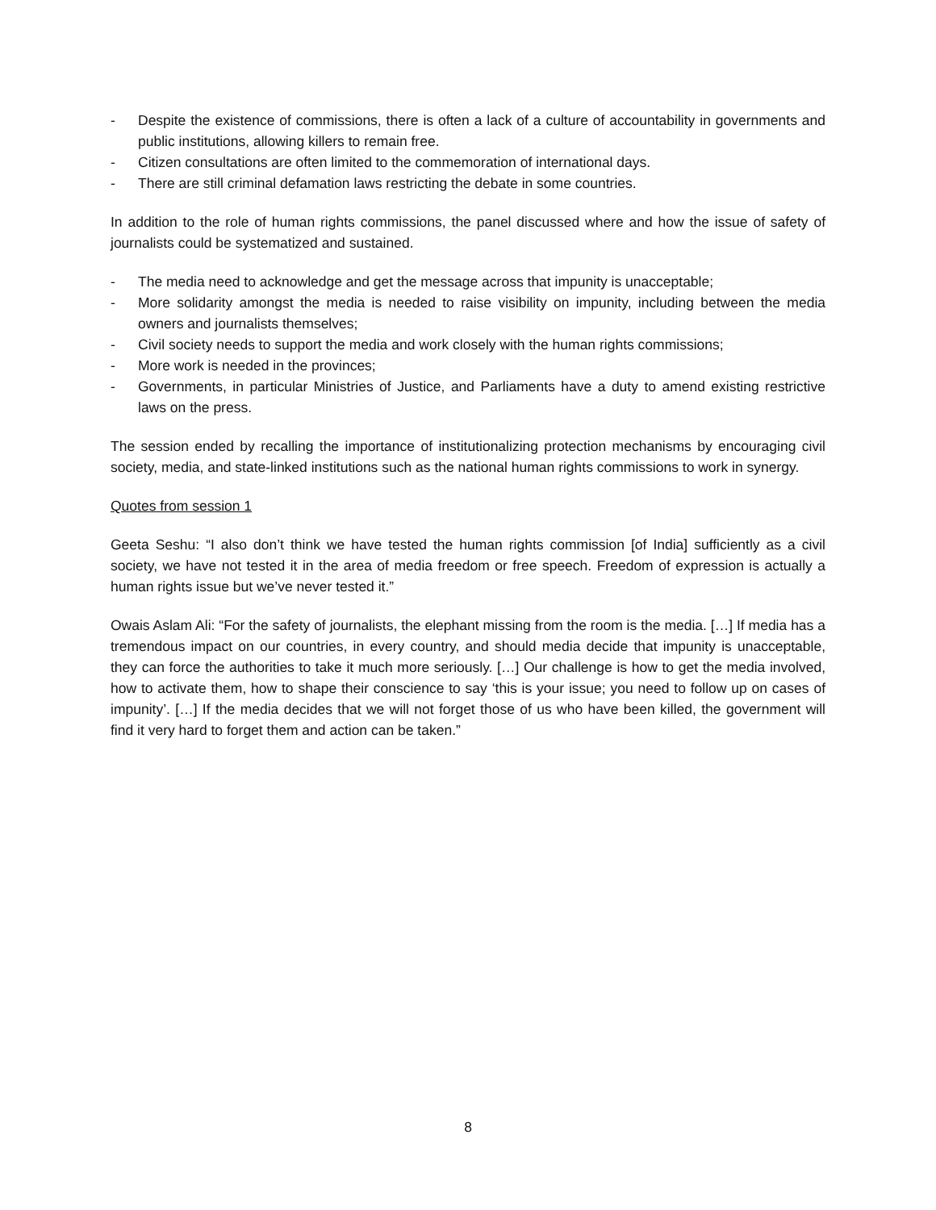- Despite the existence of commissions, there is often a lack of a culture of accountability in governments and public institutions, allowing killers to remain free.
- Citizen consultations are often limited to the commemoration of international days.
- There are still criminal defamation laws restricting the debate in some countries.
In addition to the role of human rights commissions, the panel discussed where and how the issue of safety of journalists could be systematized and sustained.
- The media need to acknowledge and get the message across that impunity is unacceptable;
- More solidarity amongst the media is needed to raise visibility on impunity, including between the media owners and journalists themselves;
- Civil society needs to support the media and work closely with the human rights commissions;
- More work is needed in the provinces;
- Governments, in particular Ministries of Justice, and Parliaments have a duty to amend existing restrictive laws on the press.
The session ended by recalling the importance of institutionalizing protection mechanisms by encouraging civil society, media, and state-linked institutions such as the national human rights commissions to work in synergy.
Quotes from session 1
Geeta Seshu: “I also don’t think we have tested the human rights commission [of India] sufficiently as a civil society, we have not tested it in the area of media freedom or free speech. Freedom of expression is actually a human rights issue but we’ve never tested it.”
Owais Aslam Ali: “For the safety of journalists, the elephant missing from the room is the media. […] If media has a tremendous impact on our countries, in every country, and should media decide that impunity is unacceptable, they can force the authorities to take it much more seriously. […] Our challenge is how to get the media involved, how to activate them, how to shape their conscience to say ‘this is your issue; you need to follow up on cases of impunity’. […] If the media decides that we will not forget those of us who have been killed, the government will find it very hard to forget them and action can be taken.”
8